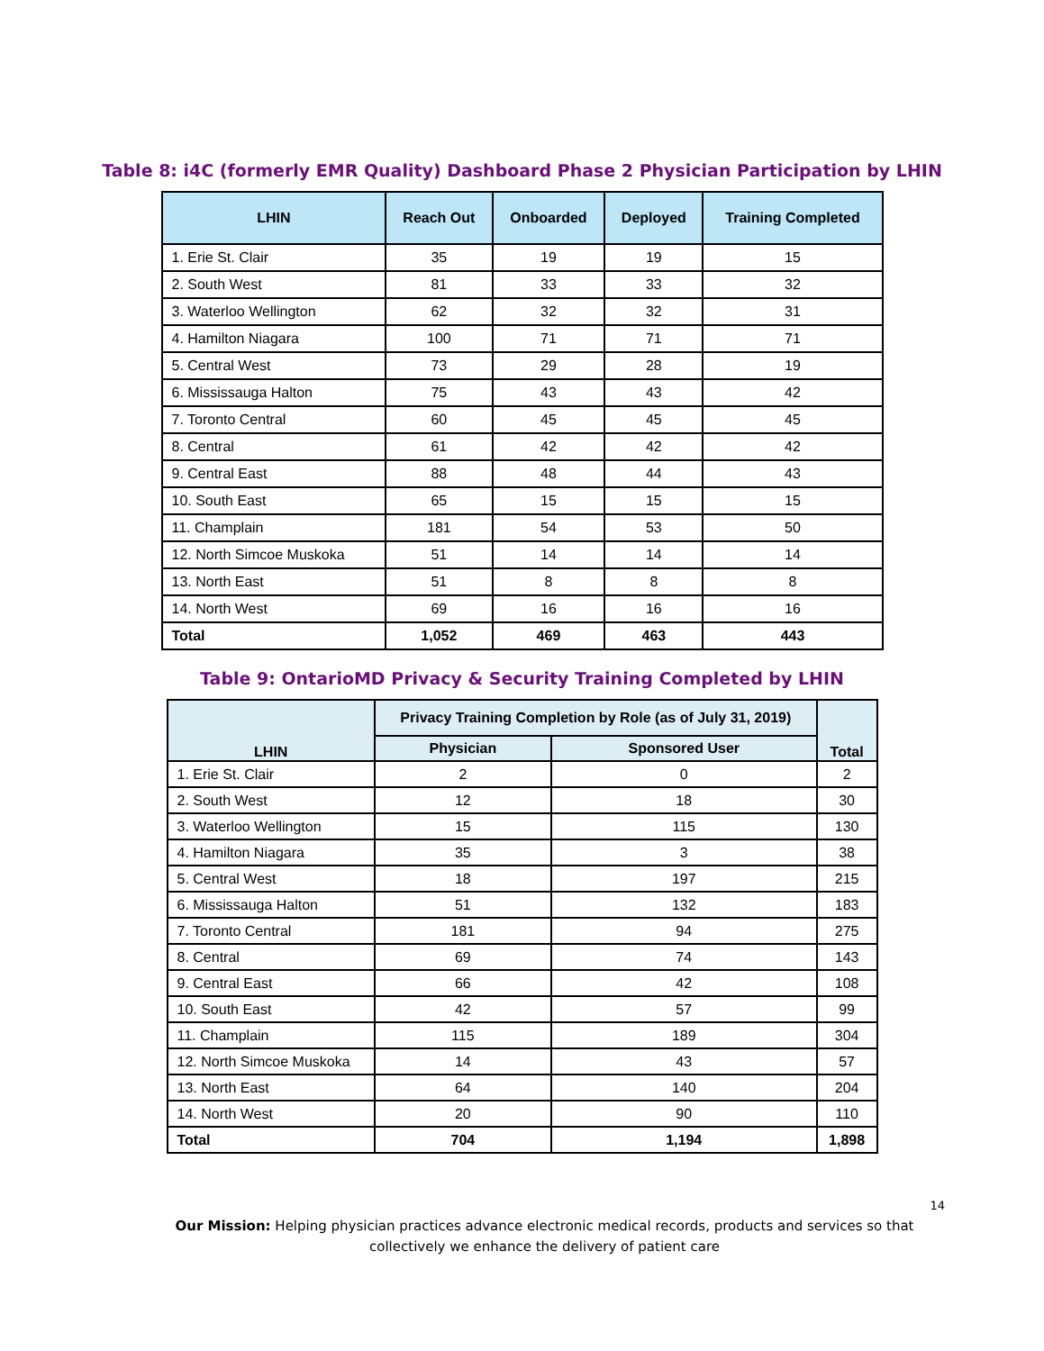Table 8: i4C (formerly EMR Quality) Dashboard Phase 2 Physician Participation by LHIN
| LHIN | Reach Out | Onboarded | Deployed | Training Completed |
| --- | --- | --- | --- | --- |
| 1. Erie St. Clair | 35 | 19 | 19 | 15 |
| 2. South West | 81 | 33 | 33 | 32 |
| 3. Waterloo Wellington | 62 | 32 | 32 | 31 |
| 4. Hamilton Niagara | 100 | 71 | 71 | 71 |
| 5. Central West | 73 | 29 | 28 | 19 |
| 6. Mississauga Halton | 75 | 43 | 43 | 42 |
| 7. Toronto Central | 60 | 45 | 45 | 45 |
| 8. Central | 61 | 42 | 42 | 42 |
| 9. Central East | 88 | 48 | 44 | 43 |
| 10. South East | 65 | 15 | 15 | 15 |
| 11. Champlain | 181 | 54 | 53 | 50 |
| 12. North Simcoe Muskoka | 51 | 14 | 14 | 14 |
| 13. North East | 51 | 8 | 8 | 8 |
| 14. North West | 69 | 16 | 16 | 16 |
| Total | 1,052 | 469 | 463 | 443 |
Table 9: OntarioMD Privacy & Security Training Completed by LHIN
| LHIN | Privacy Training Completion by Role (as of July 31, 2019) | | Total |
| --- | --- | --- | --- |
| | Physician | Sponsored User | |
| 1. Erie St. Clair | 2 | 0 | 2 |
| 2. South West | 12 | 18 | 30 |
| 3. Waterloo Wellington | 15 | 115 | 130 |
| 4. Hamilton Niagara | 35 | 3 | 38 |
| 5. Central West | 18 | 197 | 215 |
| 6. Mississauga Halton | 51 | 132 | 183 |
| 7. Toronto Central | 181 | 94 | 275 |
| 8. Central | 69 | 74 | 143 |
| 9. Central East | 66 | 42 | 108 |
| 10. South East | 42 | 57 | 99 |
| 11. Champlain | 115 | 189 | 304 |
| 12. North Simcoe Muskoka | 14 | 43 | 57 |
| 13. North East | 64 | 140 | 204 |
| 14. North West | 20 | 90 | 110 |
| Total | 704 | 1,194 | 1,898 |
14
Our Mission: Helping physician practices advance electronic medical records, products and services so that collectively we enhance the delivery of patient care